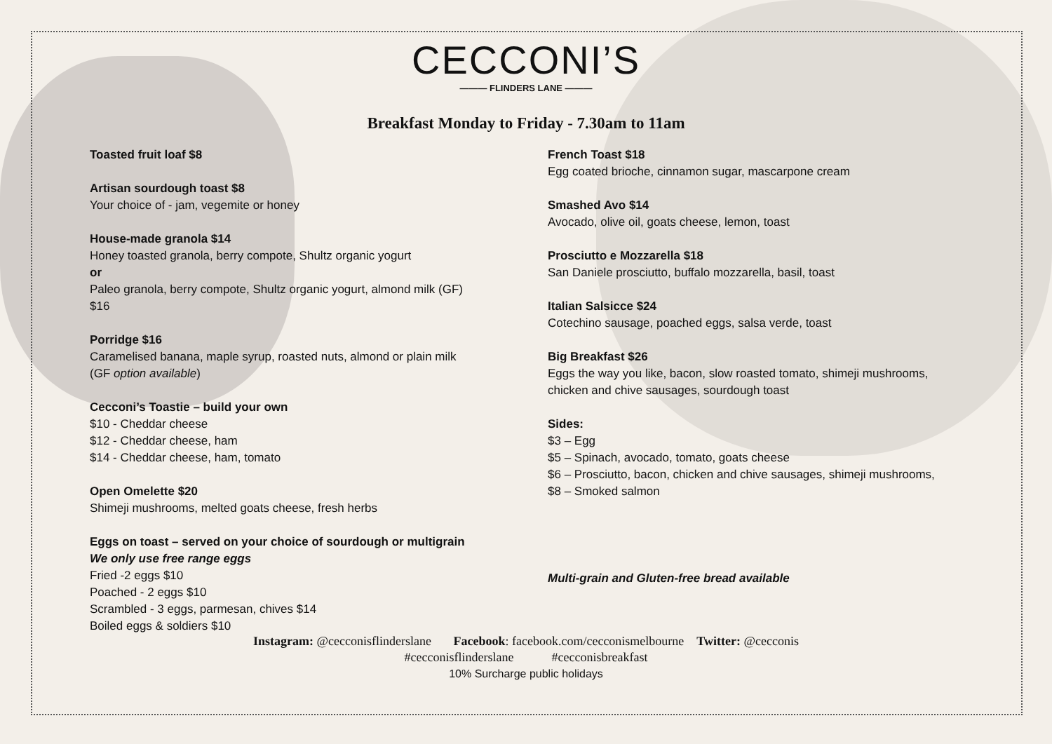CECCONI’S
——— FLINDERS LANE ———
Breakfast Monday to Friday - 7.30am to 11am
Toasted fruit loaf $8
Artisan sourdough toast $8
Your choice of - jam, vegemite or honey
House-made granola $14
Honey toasted granola, berry compote, Shultz organic yogurt
or
Paleo granola, berry compote, Shultz organic yogurt, almond milk (GF)
$16
Porridge $16
Caramelised banana, maple syrup, roasted nuts, almond or plain milk
(GF option available)
Cecconi’s Toastie – build your own
$10 - Cheddar cheese
$12 - Cheddar cheese, ham
$14 - Cheddar cheese, ham, tomato
Open Omelette $20
Shimeji mushrooms, melted goats cheese, fresh herbs
Eggs on toast – served on your choice of sourdough or multigrain
We only use free range eggs
Fried -2 eggs $10
Poached - 2 eggs $10
Scrambled - 3 eggs, parmesan, chives $14
Boiled eggs & soldiers $10
French Toast $18
Egg coated brioche, cinnamon sugar, mascarpone cream
Smashed Avo $14
Avocado, olive oil, goats cheese, lemon, toast
Prosciutto e Mozzarella $18
San Daniele prosciutto, buffalo mozzarella, basil, toast
Italian Salsicce $24
Cotechino sausage, poached eggs, salsa verde, toast
Big Breakfast $26
Eggs the way you like, bacon, slow roasted tomato, shimeji mushrooms,
chicken and chive sausages, sourdough toast
Sides:
$3 – Egg
$5 – Spinach, avocado, tomato, goats cheese
$6 – Prosciutto, bacon, chicken and chive sausages, shimeji mushrooms,
$8 – Smoked salmon
Multi-grain and Gluten-free bread available
Instagram: @cecconisflinderslane Facebook: facebook.com/cecconismelbourne Twitter: @cecconis
#cecconisflinderslane #cecconisbreakfast
10% Surcharge public holidays